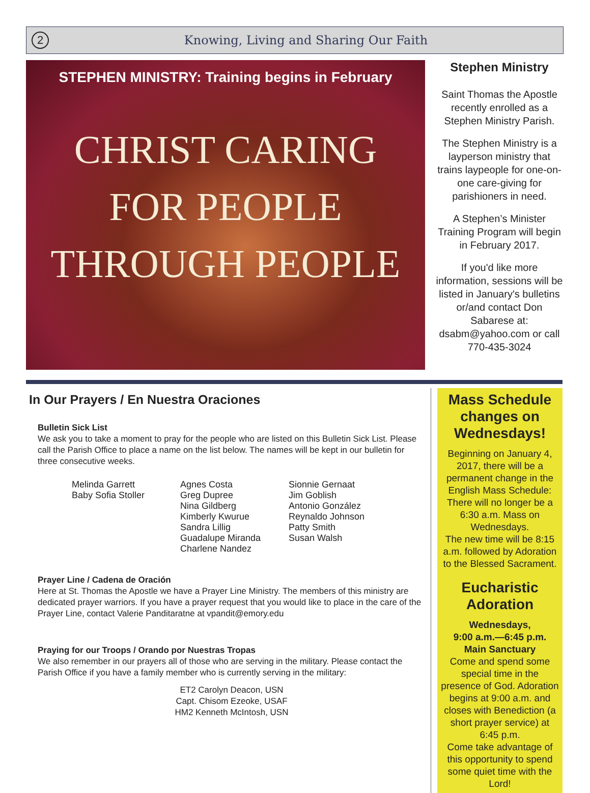2
Knowing, Living and Sharing Our Faith
STEPHEN MINISTRY: Training begins in February
CHRIST CARING
FOR PEOPLE
THROUGH PEOPLE
Stephen Ministry
Saint Thomas the Apostle recently enrolled as a Stephen Ministry Parish.
The Stephen Ministry is a layperson ministry that trains laypeople for one-on-one care-giving for parishioners in need.
A Stephen’s Minister Training Program will begin in February 2017.
If you'd like more information, sessions will be listed in January's bulletins or/and contact Don Sabarese at: dsabm@yahoo.com or call 770-435-3024
In Our Prayers / En Nuestra Oraciones
Bulletin Sick List
We ask you to take a moment to pray for the people who are listed on this Bulletin Sick List. Please call the Parish Office to place a name on the list below. The names will be kept in our bulletin for three consecutive weeks.
Melinda Garrett
Baby Sofia Stoller
Agnes Costa
Greg Dupree
Nina Gildberg
Kimberly Kwurue
Sandra Lillig
Guadalupe Miranda
Charlene Nandez
Sionnie Gernaat
Jim Goblish
Antonio González
Reynaldo Johnson
Patty Smith
Susan Walsh
Prayer Line / Cadena de Oración
Here at St. Thomas the Apostle we have a Prayer Line Ministry. The members of this ministry are dedicated prayer warriors. If you have a prayer request that you would like to place in the care of the Prayer Line, contact Valerie Panditaratne at vpandit@emory.edu
Praying for our Troops / Orando por Nuestras Tropas
We also remember in our prayers all of those who are serving in the military. Please contact the Parish Office if you have a family member who is currently serving in the military:
ET2 Carolyn Deacon, USN
Capt. Chisom Ezeoke, USAF
HM2 Kenneth McIntosh, USN
Mass Schedule changes on Wednesdays!
Beginning on January 4, 2017, there will be a permanent change in the English Mass Schedule: There will no longer be a 6:30 a.m. Mass on Wednesdays.
The new time will be 8:15 a.m. followed by Adoration to the Blessed Sacrament.
Eucharistic Adoration
Wednesdays,
9:00 a.m.—6:45 p.m.
Main Sanctuary
Come and spend some special time in the presence of God. Adoration begins at 9:00 a.m. and closes with Benediction (a short prayer service) at 6:45 p.m.
Come take advantage of this opportunity to spend some quiet time with the Lord!